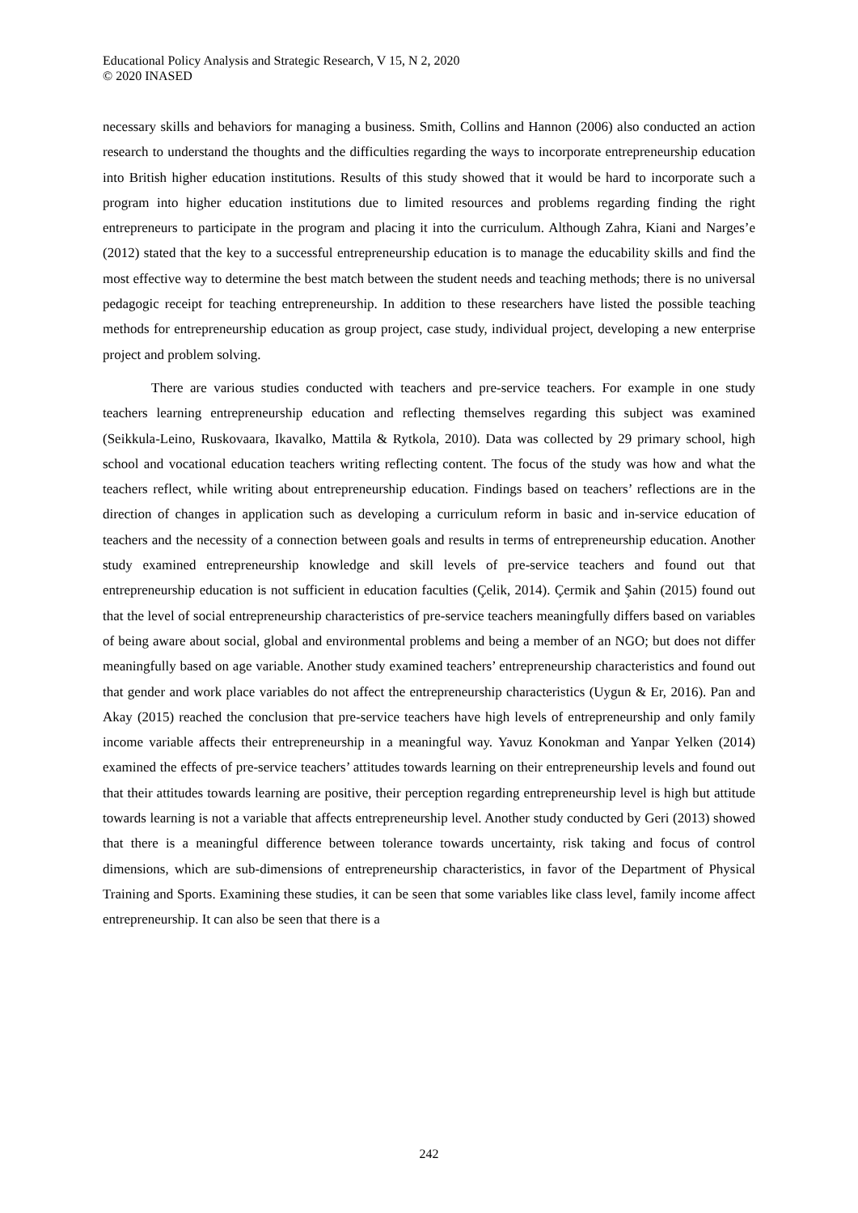Educational Policy Analysis and Strategic Research, V 15, N 2, 2020
© 2020 INASED
necessary skills and behaviors for managing a business. Smith, Collins and Hannon (2006) also conducted an action research to understand the thoughts and the difficulties regarding the ways to incorporate entrepreneurship education into British higher education institutions. Results of this study showed that it would be hard to incorporate such a program into higher education institutions due to limited resources and problems regarding finding the right entrepreneurs to participate in the program and placing it into the curriculum. Although Zahra, Kiani and Narges’e (2012) stated that the key to a successful entrepreneurship education is to manage the educability skills and find the most effective way to determine the best match between the student needs and teaching methods; there is no universal pedagogic receipt for teaching entrepreneurship. In addition to these researchers have listed the possible teaching methods for entrepreneurship education as group project, case study, individual project, developing a new enterprise project and problem solving.
There are various studies conducted with teachers and pre-service teachers. For example in one study teachers learning entrepreneurship education and reflecting themselves regarding this subject was examined (Seikkula-Leino, Ruskovaara, Ikavalko, Mattila & Rytkola, 2010). Data was collected by 29 primary school, high school and vocational education teachers writing reflecting content. The focus of the study was how and what the teachers reflect, while writing about entrepreneurship education. Findings based on teachers’ reflections are in the direction of changes in application such as developing a curriculum reform in basic and in-service education of teachers and the necessity of a connection between goals and results in terms of entrepreneurship education. Another study examined entrepreneurship knowledge and skill levels of pre-service teachers and found out that entrepreneurship education is not sufficient in education faculties (Çelik, 2014). Çermik and Şahin (2015) found out that the level of social entrepreneurship characteristics of pre-service teachers meaningfully differs based on variables of being aware about social, global and environmental problems and being a member of an NGO; but does not differ meaningfully based on age variable. Another study examined teachers’ entrepreneurship characteristics and found out that gender and work place variables do not affect the entrepreneurship characteristics (Uygun & Er, 2016). Pan and Akay (2015) reached the conclusion that pre-service teachers have high levels of entrepreneurship and only family income variable affects their entrepreneurship in a meaningful way. Yavuz Konokman and Yanpar Yelken (2014) examined the effects of pre-service teachers’ attitudes towards learning on their entrepreneurship levels and found out that their attitudes towards learning are positive, their perception regarding entrepreneurship level is high but attitude towards learning is not a variable that affects entrepreneurship level. Another study conducted by Geri (2013) showed that there is a meaningful difference between tolerance towards uncertainty, risk taking and focus of control dimensions, which are sub-dimensions of entrepreneurship characteristics, in favor of the Department of Physical Training and Sports. Examining these studies, it can be seen that some variables like class level, family income affect entrepreneurship. It can also be seen that there is a
242